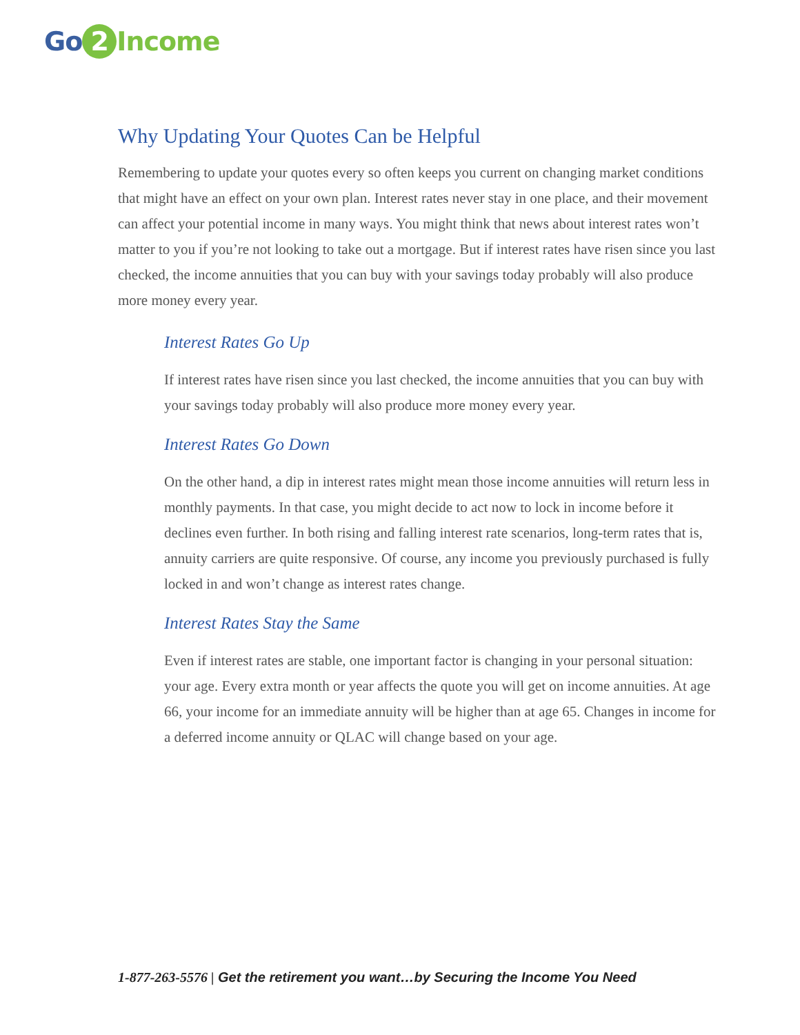Go 2 Income
Why Updating Your Quotes Can be Helpful
Remembering to update your quotes every so often keeps you current on changing market conditions that might have an effect on your own plan. Interest rates never stay in one place, and their movement can affect your potential income in many ways. You might think that news about interest rates won’t matter to you if you’re not looking to take out a mortgage. But if interest rates have risen since you last checked, the income annuities that you can buy with your savings today probably will also produce more money every year.
Interest Rates Go Up
If interest rates have risen since you last checked, the income annuities that you can buy with your savings today probably will also produce more money every year.
Interest Rates Go Down
On the other hand, a dip in interest rates might mean those income annuities will return less in monthly payments. In that case, you might decide to act now to lock in income before it declines even further. In both rising and falling interest rate scenarios, long-term rates that is, annuity carriers are quite responsive. Of course, any income you previously purchased is fully locked in and won’t change as interest rates change.
Interest Rates Stay the Same
Even if interest rates are stable, one important factor is changing in your personal situation: your age. Every extra month or year affects the quote you will get on income annuities. At age 66, your income for an immediate annuity will be higher than at age 65. Changes in income for a deferred income annuity or QLAC will change based on your age.
1-877-263-5576 | Get the retirement you want…by Securing the Income You Need